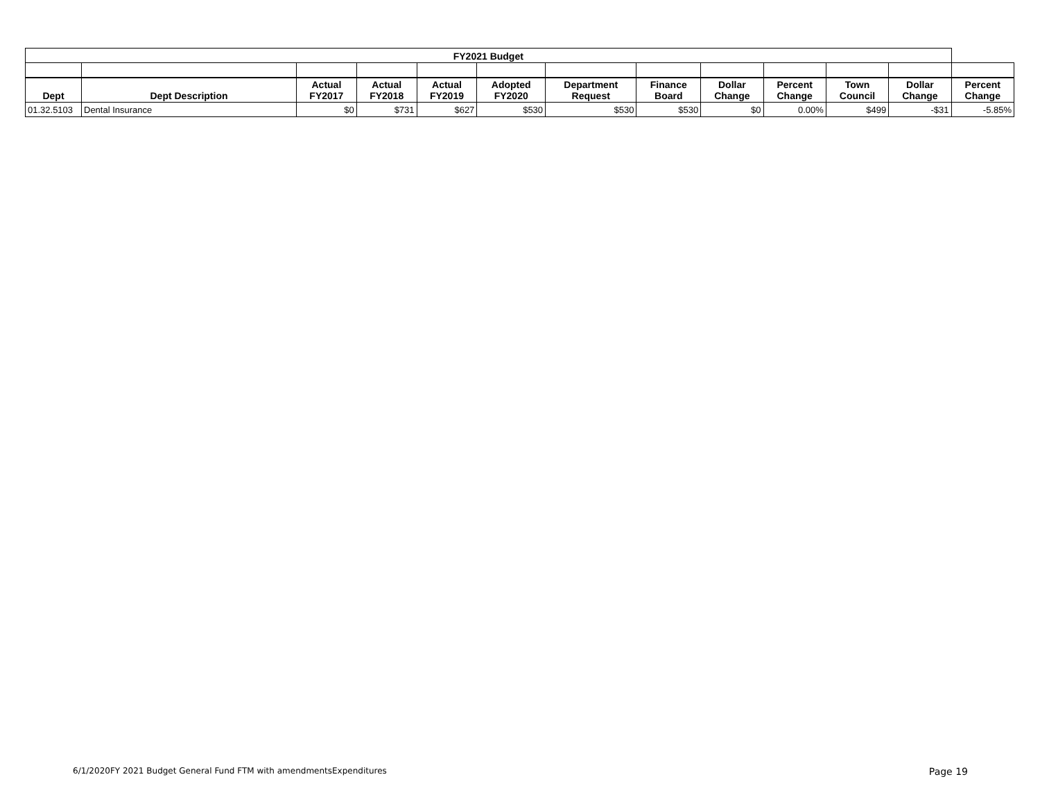| FY2021 Budget | | | | | | | | | | | | |
| --- | --- | --- | --- | --- | --- | --- | --- | --- | --- | --- | --- | --- |
| Dept | Dept Description | Actual FY2017 | Actual FY2018 | Actual FY2019 | Adopted FY2020 | Department Request | Finance Board | Dollar Change | Percent Change | Town Council | Dollar Change | Percent Change |
| 01.32.5103 | Dental Insurance | $0 | $731 | $627 | $530 | $530 | $530 | $0 | 0.00% | $499 | -$31 | -5.85% |
6/1/2020FY 2021 Budget General Fund FTM with amendmentsExpenditures Page 19